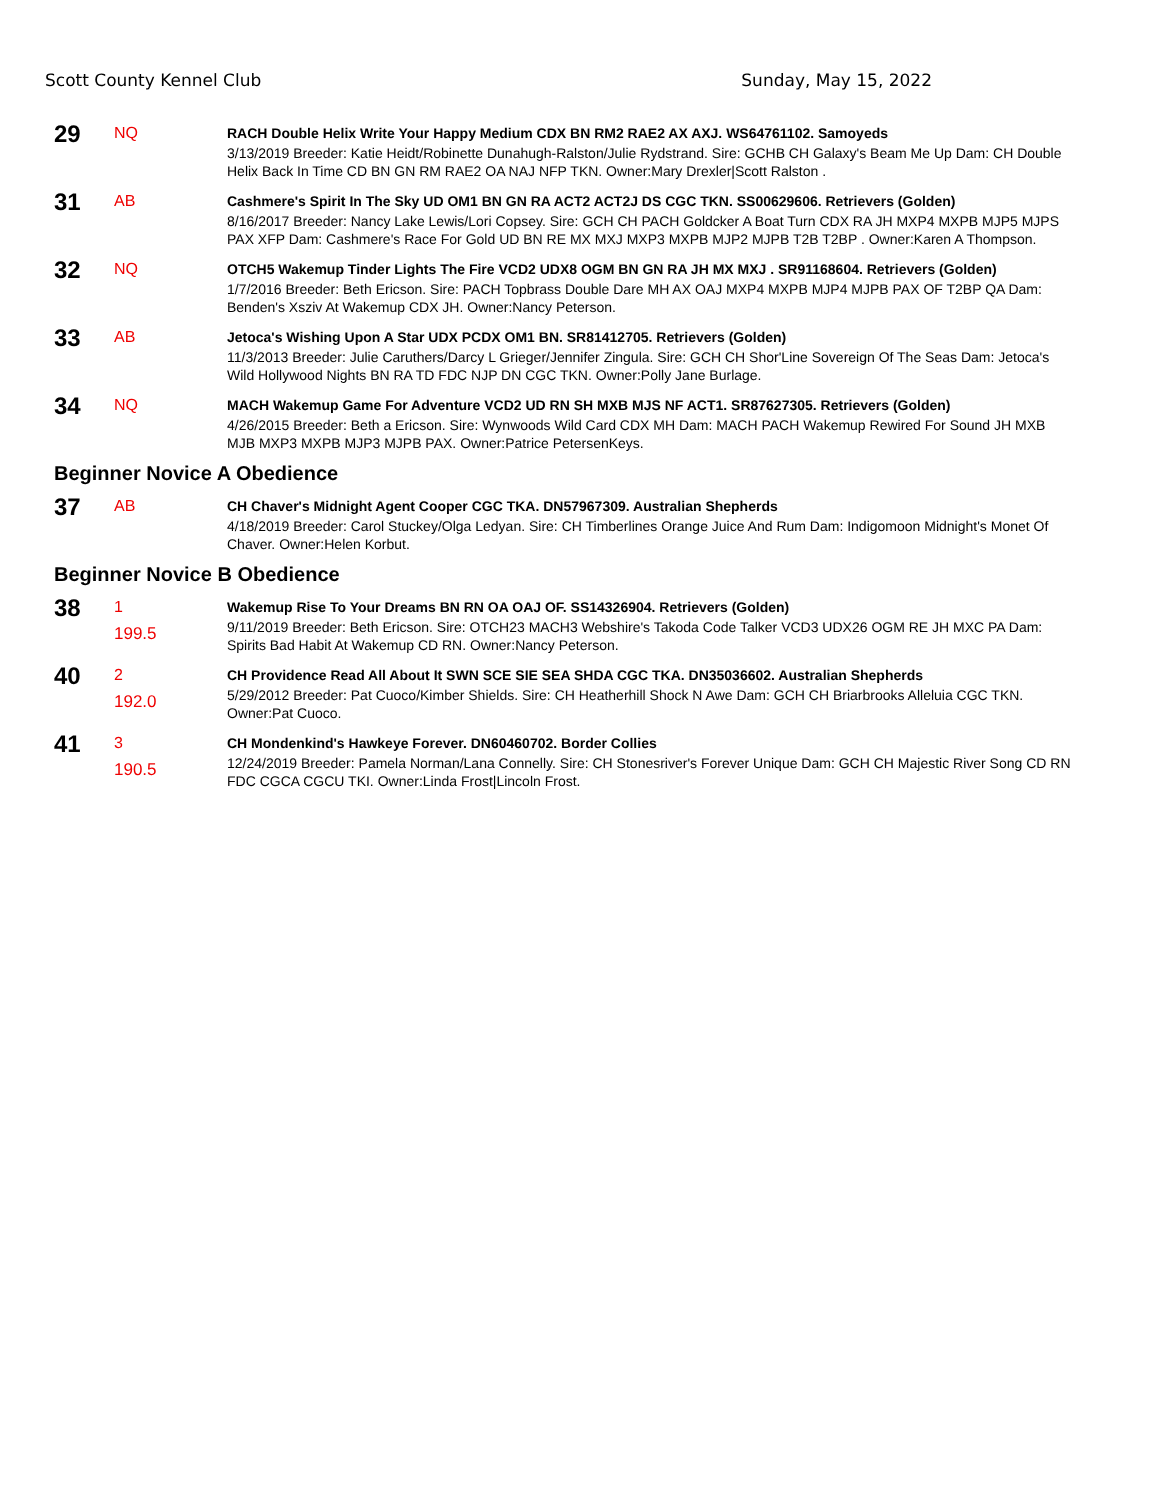Scott County Kennel Club Sunday, May 15, 2022
29
NQ
RACH Double Helix Write Your Happy Medium CDX BN RM2 RAE2 AX AXJ. WS64761102. Samoyeds
3/13/2019 Breeder: Katie Heidt/Robinette Dunahugh-Ralston/Julie Rydstrand. Sire: GCHB CH Galaxy's Beam Me Up Dam: CH Double Helix Back In Time CD BN GN RM RAE2 OA NAJ NFP TKN. Owner:Mary Drexler|Scott Ralston .
31
AB
Cashmere's Spirit In The Sky UD OM1 BN GN RA ACT2 ACT2J DS CGC TKN. SS00629606. Retrievers (Golden)
8/16/2017 Breeder: Nancy Lake Lewis/Lori Copsey. Sire: GCH CH PACH Goldcker A Boat Turn CDX RA JH MXP4 MXPB MJP5 MJPS PAX XFP Dam: Cashmere's Race For Gold UD BN RE MX MXJ MXP3 MXPB MJP2 MJPB T2B T2BP . Owner:Karen A Thompson.
32
NQ
OTCH5 Wakemup Tinder Lights The Fire VCD2 UDX8 OGM BN GN RA JH MX MXJ . SR91168604. Retrievers (Golden)
1/7/2016 Breeder: Beth Ericson. Sire: PACH Topbrass Double Dare MH AX OAJ MXP4 MXPB MJP4 MJPB PAX OF T2BP QA Dam: Benden's Xsziv At Wakemup CDX JH. Owner:Nancy Peterson.
33
AB
Jetoca's Wishing Upon A Star UDX PCDX OM1 BN. SR81412705. Retrievers (Golden)
11/3/2013 Breeder: Julie Caruthers/Darcy L Grieger/Jennifer Zingula. Sire: GCH CH Shor'Line Sovereign Of The Seas Dam: Jetoca's Wild Hollywood Nights BN RA TD FDC NJP DN CGC TKN. Owner:Polly Jane Burlage.
34
NQ
MACH Wakemup Game For Adventure VCD2 UD RN SH MXB MJS NF ACT1. SR87627305. Retrievers (Golden)
4/26/2015 Breeder: Beth a Ericson. Sire: Wynwoods Wild Card CDX MH Dam: MACH PACH Wakemup Rewired For Sound JH MXB MJB MXP3 MXPB MJP3 MJPB PAX. Owner:Patrice PetersenKeys.
Beginner Novice A Obedience
37
AB
CH Chaver's Midnight Agent Cooper CGC TKA. DN57967309. Australian Shepherds
4/18/2019 Breeder: Carol Stuckey/Olga Ledyan. Sire: CH Timberlines Orange Juice And Rum Dam: Indigomoon Midnight's Monet Of Chaver. Owner:Helen Korbut.
Beginner Novice B Obedience
38
1
199.5
Wakemup Rise To Your Dreams BN RN OA OAJ OF. SS14326904. Retrievers (Golden)
9/11/2019 Breeder: Beth Ericson. Sire: OTCH23 MACH3 Webshire's Takoda Code Talker VCD3 UDX26 OGM RE JH MXC PA Dam: Spirits Bad Habit At Wakemup CD RN. Owner:Nancy Peterson.
40
2
192.0
CH Providence Read All About It SWN SCE SIE SEA SHDA CGC TKA. DN35036602. Australian Shepherds
5/29/2012 Breeder: Pat Cuoco/Kimber Shields. Sire: CH Heatherhill Shock N Awe Dam: GCH CH Briarbrooks Alleluia CGC TKN. Owner:Pat Cuoco.
41
3
190.5
CH Mondenkind's Hawkeye Forever. DN60460702. Border Collies
12/24/2019 Breeder: Pamela Norman/Lana Connelly. Sire: CH Stonesriver's Forever Unique Dam: GCH CH Majestic River Song CD RN FDC CGCA CGCU TKI. Owner:Linda Frost|Lincoln Frost.